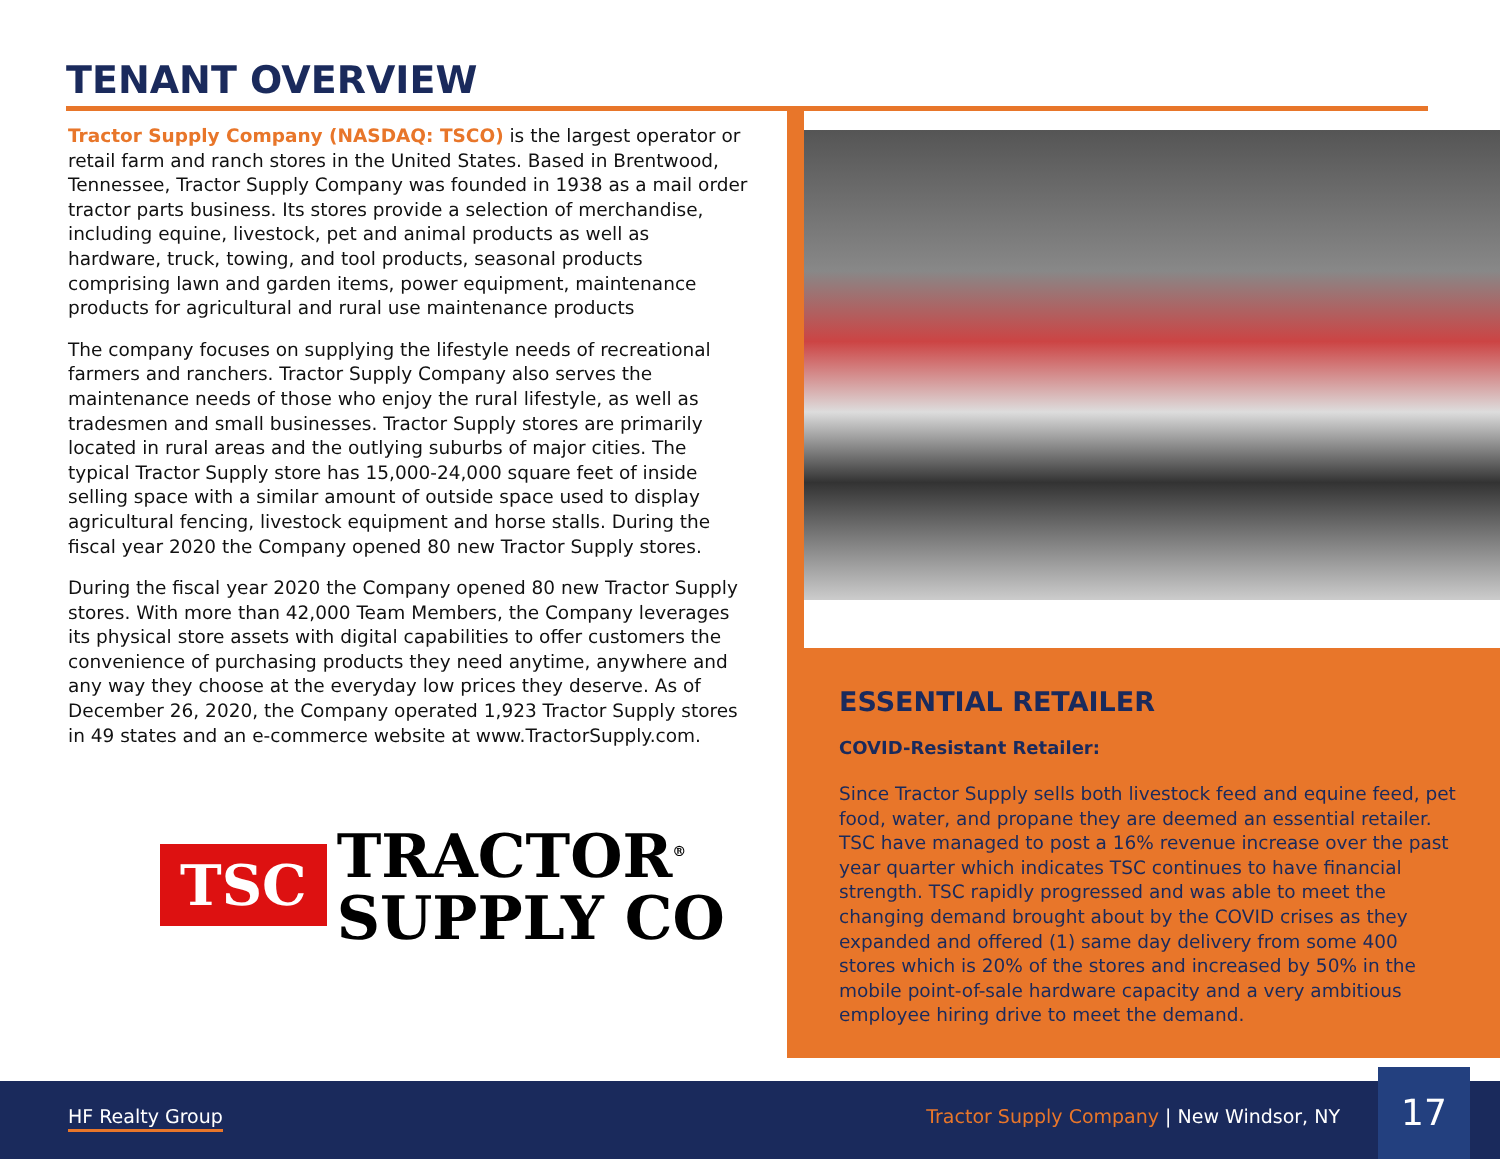TENANT OVERVIEW
Tractor Supply Company (NASDAQ: TSCO) is the largest operator or retail farm and ranch stores in the United States. Based in Brentwood, Tennessee, Tractor Supply Company was founded in 1938 as a mail order tractor parts business. Its stores provide a selection of merchandise, including equine, livestock, pet and animal products as well as hardware, truck, towing, and tool products, seasonal products comprising lawn and garden items, power equipment, maintenance products for agricultural and rural use maintenance products
The company focuses on supplying the lifestyle needs of recreational farmers and ranchers. Tractor Supply Company also serves the maintenance needs of those who enjoy the rural lifestyle, as well as tradesmen and small businesses. Tractor Supply stores are primarily located in rural areas and the outlying suburbs of major cities. The typical Tractor Supply store has 15,000-24,000 square feet of inside selling space with a similar amount of outside space used to display agricultural fencing, livestock equipment and horse stalls. During the fiscal year 2020 the Company opened 80 new Tractor Supply stores.
During the fiscal year 2020 the Company opened 80 new Tractor Supply stores. With more than 42,000 Team Members, the Company leverages its physical store assets with digital capabilities to offer customers the convenience of purchasing products they need anytime, anywhere and any way they choose at the everyday low prices they deserve. As of December 26, 2020, the Company operated 1,923 Tractor Supply stores in 49 states and an e-commerce website at www.TractorSupply.com.
TSC TRACTOR<sup>®</sup>
SUPPLY CO
ESSENTIAL RETAILER
COVID-Resistant Retailer:
Since Tractor Supply sells both livestock feed and equine feed, pet food, water, and propane they are deemed an essential retailer. TSC have managed to post a 16% revenue increase over the past year quarter which indicates TSC continues to have financial strength. TSC rapidly progressed and was able to meet the changing demand brought about by the COVID crises as they expanded and offered (1) same day delivery from some 400 stores which is 20% of the stores and increased by 50% in the mobile point-of-sale hardware capacity and a very ambitious employee hiring drive to meet the demand.
HF Realty Group Tractor Supply Company | New Windsor, NY 17